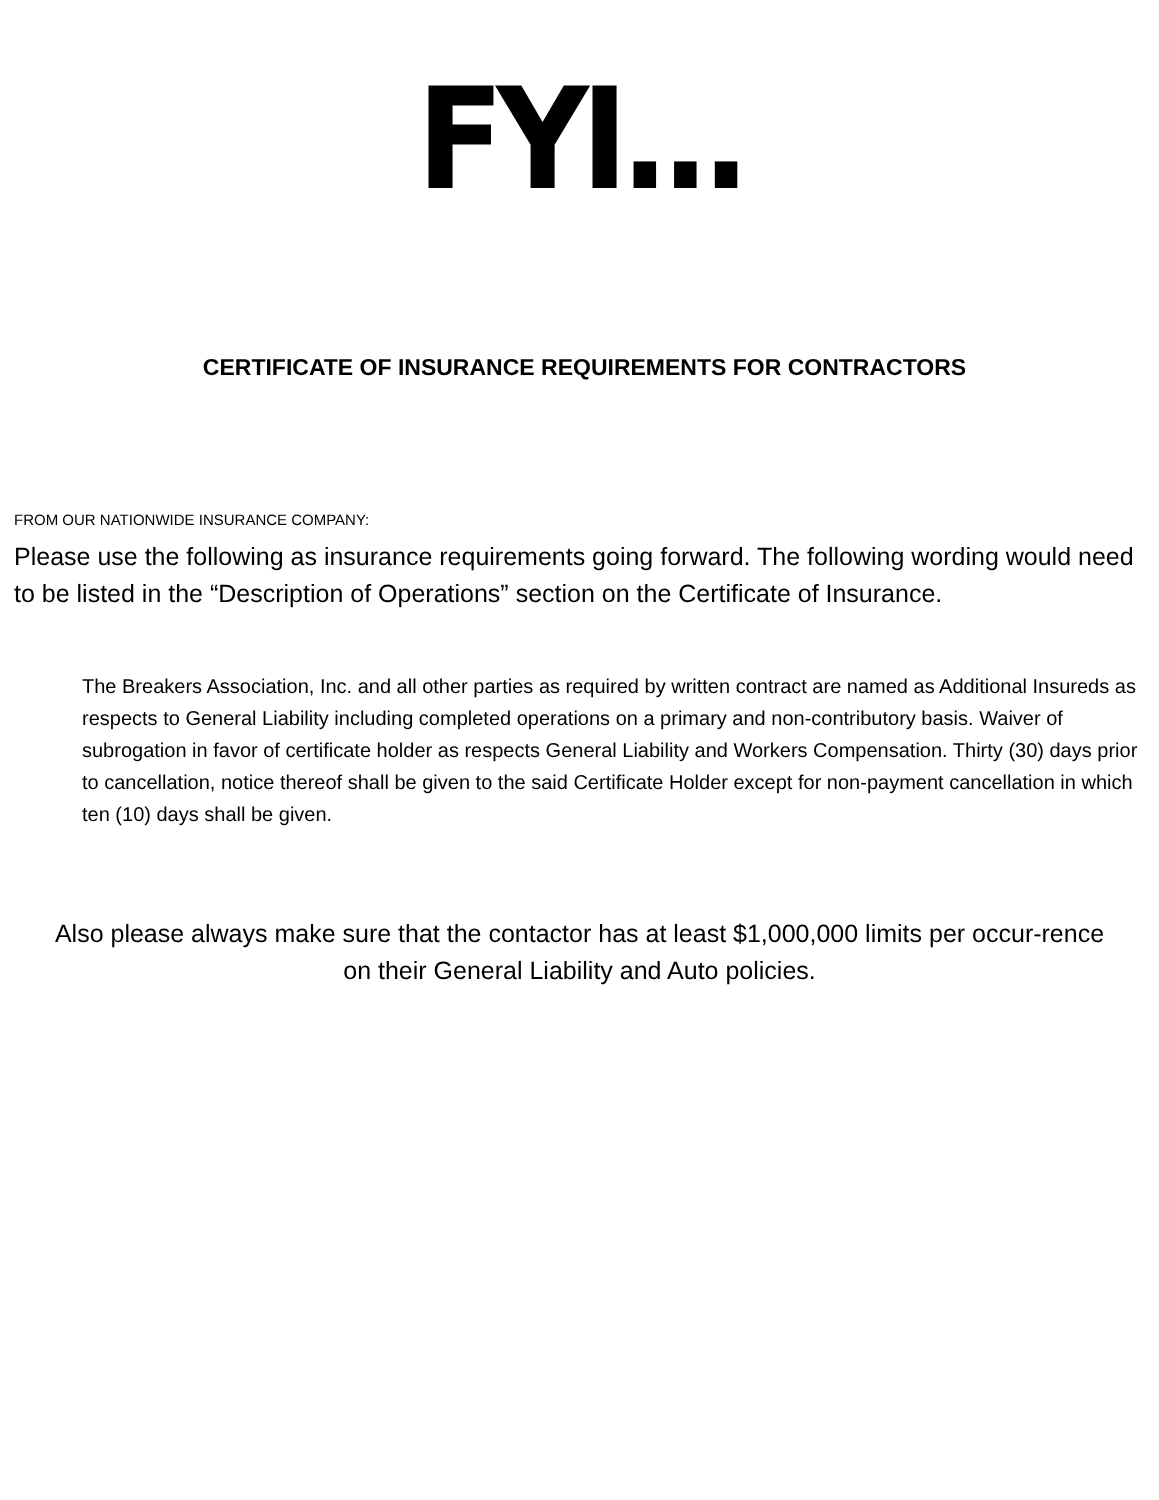FYI...
CERTIFICATE OF INSURANCE REQUIREMENTS FOR CONTRACTORS
FROM OUR NATIONWIDE INSURANCE COMPANY:
Please use the following as insurance requirements going forward. The following wording would need to be listed in the “Description of Operations” section on the Certificate of Insurance.
The Breakers Association, Inc. and all other parties as required by written contract are named as Additional Insureds as respects to General Liability including completed operations on a primary and non-contributory basis. Waiver of subrogation in favor of certificate holder as respects General Liability and Workers Compensation. Thirty (30) days prior to cancellation, notice thereof shall be given to the said Certificate Holder except for non-payment cancellation in which ten (10) days shall be given.
Also please always make sure that the contactor has at least $1,000,000 limits per occur-rence on their General Liability and Auto policies.